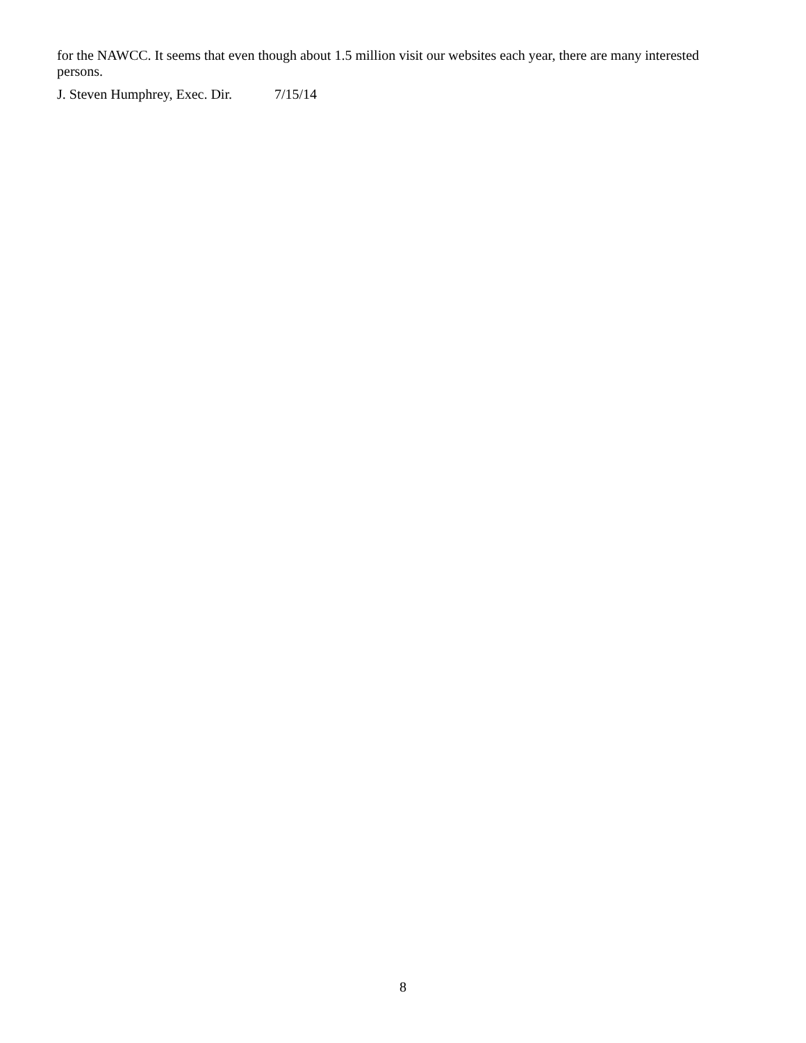for the NAWCC. It seems that even though about 1.5 million visit our websites each year, there are many interested persons.
J. Steven Humphrey, Exec. Dir. 7/15/14
8